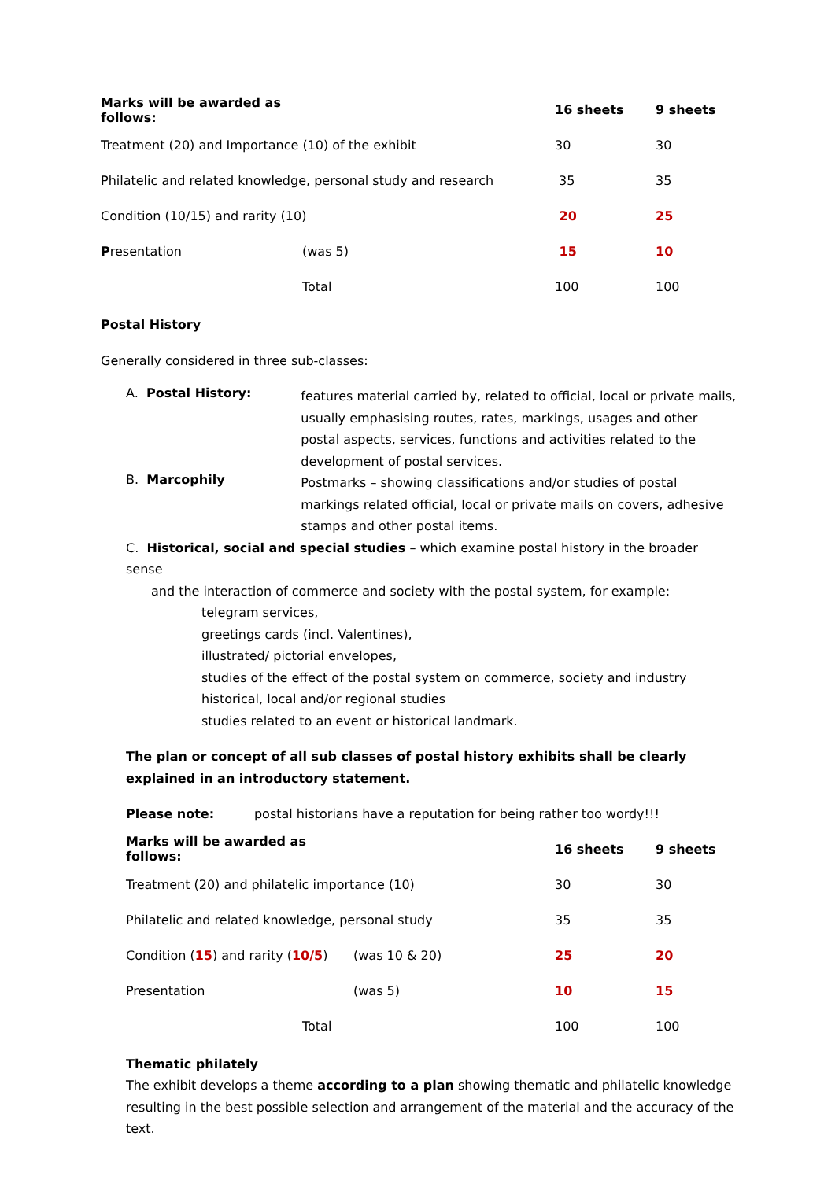| Marks will be awarded as follows: | | 16 sheets | 9 sheets |
| Treatment (20) and Importance (10) of the exhibit | | 30 | 30 |
| Philatelic and related knowledge, personal study and research | | 35 | 35 |
| Condition (10/15) and rarity (10) | | 20 | 25 |
| P resentation | (was 5) | 15 | 10 |
| | Total | 100 | 100 |
Postal History
Generally considered in three sub-classes:
A. Postal History:
features material carried by, related to official, local or private mails, usually emphasising routes, rates, markings, usages and other postal aspects, services, functions and activities related to the development of postal services.
B. Marcophily
Postmarks – showing classifications and/or studies of postal markings related official, local or private mails on covers, adhesive stamps and other postal items.
C. Historical, social and special studies – which examine postal history in the broader sense
and the interaction of commerce and society with the postal system, for example:
telegram services,
greetings cards (incl. Valentines),
illustrated/ pictorial envelopes,
studies of the effect of the postal system on commerce, society and industry
historical, local and/or regional studies
studies related to an event or historical landmark.
The plan or concept of all sub classes of postal history exhibits shall be clearly explained in an introductory statement.
Please note: postal historians have a reputation for being rather too wordy!!!
| Marks will be awarded as follows: | | 16 sheets | 9 sheets |
| Treatment (20) and philatelic importance (10) | | 30 | 30 |
| Philatelic and related knowledge, personal study | | 35 | 35 |
| Condition ( 15 ) and rarity ( 10/5 ) | (was 10 & 20) | 25 | 20 |
| Presentation | (was 5) | 10 | 15 |
| Total | | 100 | 100 |
Thematic philately
The exhibit develops a theme according to a plan showing thematic and philatelic knowledge resulting in the best possible selection and arrangement of the material and the accuracy of the text.